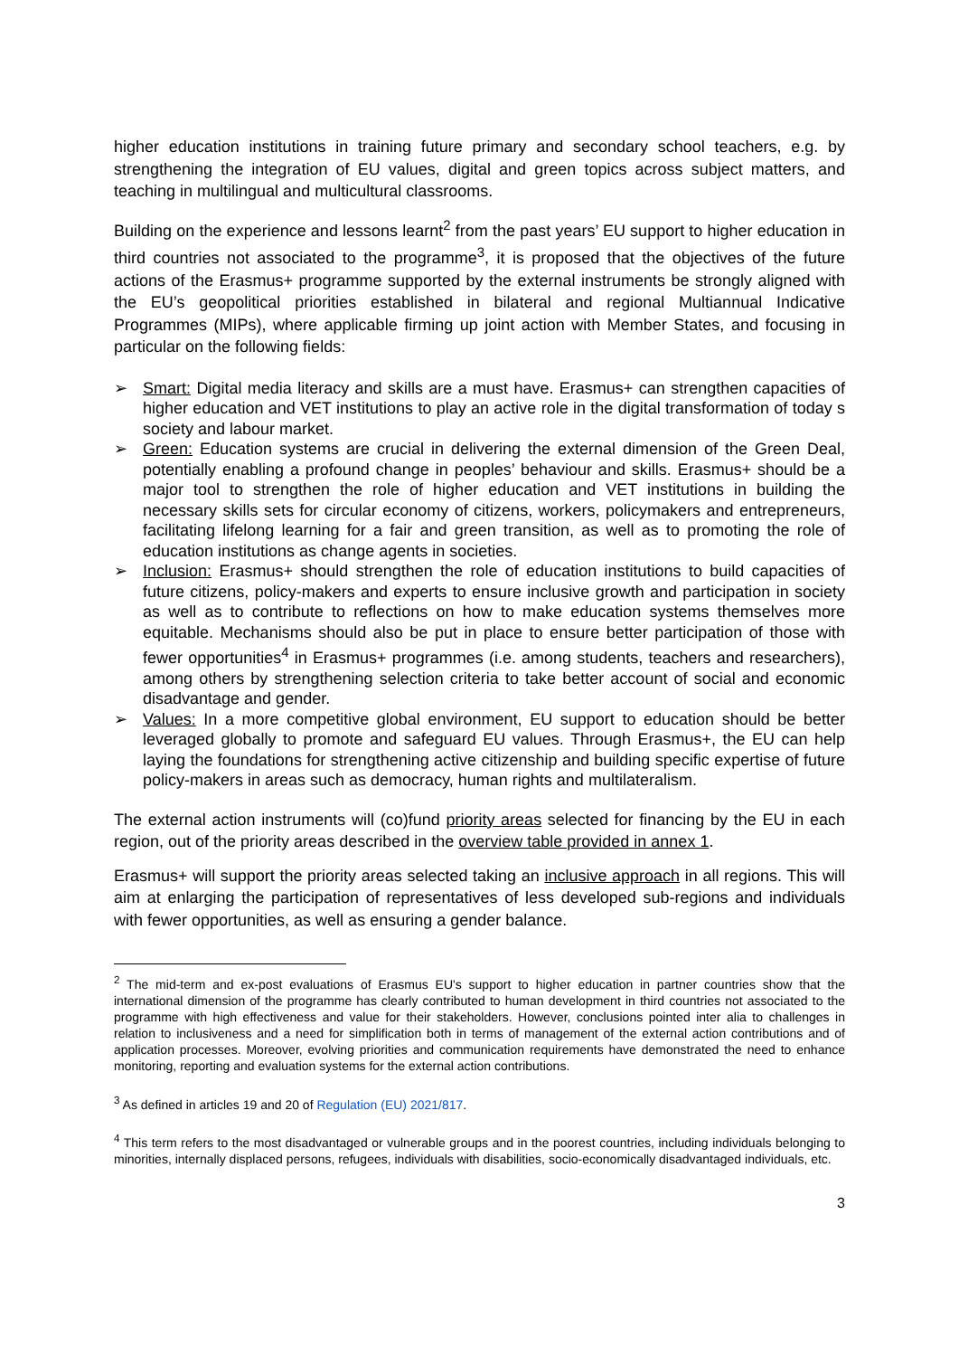higher education institutions in training future primary and secondary school teachers, e.g. by strengthening the integration of EU values, digital and green topics across subject matters, and teaching in multilingual and multicultural classrooms.
Building on the experience and lessons learnt<sup>2</sup> from the past years’ EU support to higher education in third countries not associated to the programme<sup>3</sup>, it is proposed that the objectives of the future actions of the Erasmus+ programme supported by the external instruments be strongly aligned with the EU’s geopolitical priorities established in bilateral and regional Multiannual Indicative Programmes (MIPs), where applicable firming up joint action with Member States, and focusing in particular on the following fields:
➢ Smart: Digital media literacy and skills are a must have. Erasmus+ can strengthen capacities of higher education and VET institutions to play an active role in the digital transformation of today s society and labour market.
➢ Green: Education systems are crucial in delivering the external dimension of the Green Deal, potentially enabling a profound change in peoples’ behaviour and skills. Erasmus+ should be a major tool to strengthen the role of higher education and VET institutions in building the necessary skills sets for circular economy of citizens, workers, policymakers and entrepreneurs, facilitating lifelong learning for a fair and green transition, as well as to promoting the role of education institutions as change agents in societies.
➢ Inclusion: Erasmus+ should strengthen the role of education institutions to build capacities of future citizens, policy-makers and experts to ensure inclusive growth and participation in society as well as to contribute to reflections on how to make education systems themselves more equitable. Mechanisms should also be put in place to ensure better participation of those with fewer opportunities<sup>4</sup> in Erasmus+ programmes (i.e. among students, teachers and researchers), among others by strengthening selection criteria to take better account of social and economic disadvantage and gender.
➢ Values: In a more competitive global environment, EU support to education should be better leveraged globally to promote and safeguard EU values. Through Erasmus+, the EU can help laying the foundations for strengthening active citizenship and building specific expertise of future policy-makers in areas such as democracy, human rights and multilateralism.
The external action instruments will (co)fund priority areas selected for financing by the EU in each region, out of the priority areas described in the overview table provided in annex 1.
Erasmus+ will support the priority areas selected taking an inclusive approach in all regions. This will aim at enlarging the participation of representatives of less developed sub-regions and individuals with fewer opportunities, as well as ensuring a gender balance.
<sup>2</sup> The mid-term and ex-post evaluations of Erasmus EU's support to higher education in partner countries show that the international dimension of the programme has clearly contributed to human development in third countries not associated to the programme with high effectiveness and value for their stakeholders. However, conclusions pointed inter alia to challenges in relation to inclusiveness and a need for simplification both in terms of management of the external action contributions and of application processes. Moreover, evolving priorities and communication requirements have demonstrated the need to enhance monitoring, reporting and evaluation systems for the external action contributions.
<sup>3</sup> As defined in articles 19 and 20 of Regulation (EU) 2021/817.
<sup>4</sup> This term refers to the most disadvantaged or vulnerable groups and in the poorest countries, including individuals belonging to minorities, internally displaced persons, refugees, individuals with disabilities, socio-economically disadvantaged individuals, etc.
3